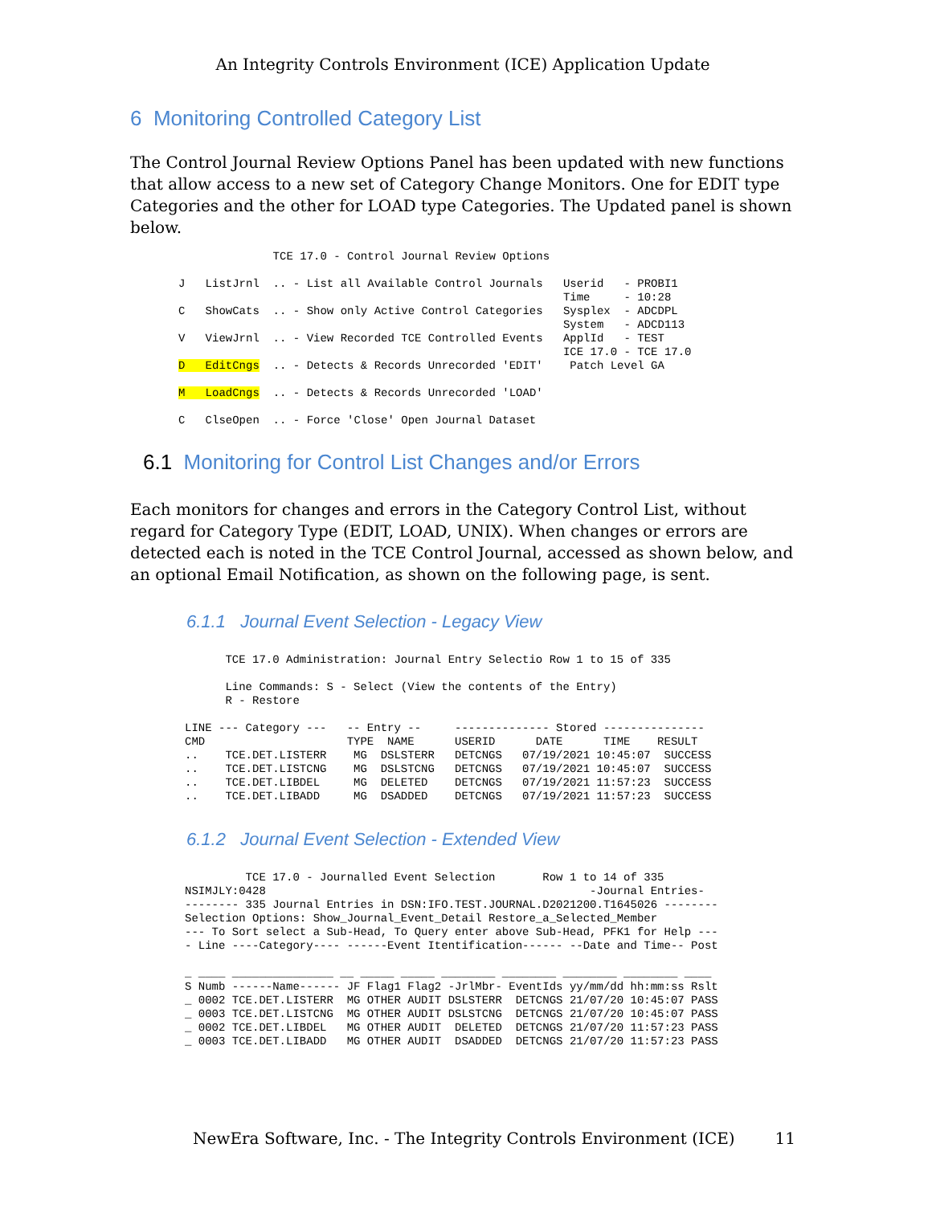An Integrity Controls Environment (ICE) Application Update
6 Monitoring Controlled Category List
The Control Journal Review Options Panel has been updated with new functions that allow access to a new set of Category Change Monitors. One for EDIT type Categories and the other for LOAD type Categories. The Updated panel is shown below.
              TCE 17.0 - Control Journal Review Options

J   ListJrnl  .. - List all Available Control Journals   Userid   - PROBI1
                                                         Time     - 10:28
C   ShowCats  .. - Show only Active Control Categories   Sysplex  - ADCDPL
                                                         System   - ADCD113
V   ViewJrnl  .. - View Recorded TCE Controlled Events   ApplId   - TEST
                                                         ICE 17.0 - TCE 17.0
D   EditCngs  .. - Detects & Records Unrecorded 'EDIT'    Patch Level GA

M   LoadCngs  .. - Detects & Records Unrecorded 'LOAD'

C   ClseOpen  .. - Force 'Close' Open Journal Dataset
6.1 Monitoring for Control List Changes and/or Errors
Each monitors for changes and errors in the Category Control List, without regard for Category Type (EDIT, LOAD, UNIX). When changes or errors are detected each is noted in the TCE Control Journal, accessed as shown below, and an optional Email Notification, as shown on the following page, is sent.
6.1.1 Journal Event Selection - Legacy View
      TCE 17.0 Administration: Journal Entry Selectio Row 1 to 15 of 335

      Line Commands: S - Select (View the contents of the Entry)
      R - Restore

LINE --- Category ---   -- Entry --     -------------- Stored ---------------
CMD                     TYPE  NAME      USERID      DATE      TIME    RESULT
..    TCE.DET.LISTERR    MG  DSLSTERR   DETCNGS   07/19/2021 10:45:07  SUCCESS
..    TCE.DET.LISTCNG    MG  DSLSTCNG   DETCNGS   07/19/2021 10:45:07  SUCCESS
..    TCE.DET.LIBDEL     MG  DELETED    DETCNGS   07/19/2021 11:57:23  SUCCESS
..    TCE.DET.LIBADD     MG  DSADDED    DETCNGS   07/19/2021 11:57:23  SUCCESS
6.1.2 Journal Event Selection - Extended View
         TCE 17.0 - Journalled Event Selection       Row 1 to 14 of 335
NSIMJLY:0428                                                -Journal Entries-
-------- 335 Journal Entries in DSN:IFO.TEST.JOURNAL.D2021200.T1645026 --------
Selection Options: Show_Journal_Event_Detail Restore_a_Selected_Member
--- To Sort select a Sub-Head, To Query enter above Sub-Head, PFK1 for Help ---
- Line ----Category---- ------Event Itentification------ --Date and Time-- Post

_ ____ _______________ __ _____ _____ ________ ________ ________ ________ ____
S Numb ------Name------ JF Flag1 Flag2 -JrlMbr- EventIds yy/mm/dd hh:mm:ss Rslt
_ 0002 TCE.DET.LISTERR  MG OTHER AUDIT DSLSTERR  DETCNGS 21/07/20 10:45:07 PASS
_ 0003 TCE.DET.LISTCNG  MG OTHER AUDIT DSLSTCNG  DETCNGS 21/07/20 10:45:07 PASS
_ 0002 TCE.DET.LIBDEL   MG OTHER AUDIT  DELETED  DETCNGS 21/07/20 11:57:23 PASS
_ 0003 TCE.DET.LIBADD   MG OTHER AUDIT  DSADDED  DETCNGS 21/07/20 11:57:23 PASS
NewEra Software, Inc. - The Integrity Controls Environment (ICE) 11